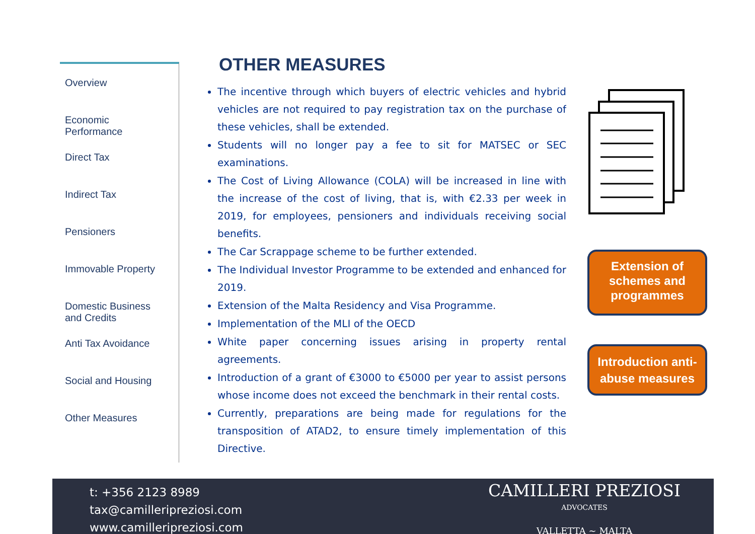Overview
Economic
Performance
Direct Tax
Indirect Tax
Pensioners
Immovable Property
Domestic Business
and Credits
Anti Tax Avoidance
Social and Housing
Other Measures
OTHER MEASURES
The incentive through which buyers of electric vehicles and hybrid vehicles are not required to pay registration tax on the purchase of these vehicles, shall be extended.
Students will no longer pay a fee to sit for MATSEC or SEC examinations.
The Cost of Living Allowance (COLA) will be increased in line with the increase of the cost of living, that is, with €2.33 per week in 2019, for employees, pensioners and individuals receiving social benefits.
The Car Scrappage scheme to be further extended.
The Individual Investor Programme to be extended and enhanced for 2019.
Extension of the Malta Residency and Visa Programme.
Implementation of the MLI of the OECD
White paper concerning issues arising in property rental agreements.
Introduction of a grant of €3000 to €5000 per year to assist persons whose income does not exceed the benchmark in their rental costs.
Currently, preparations are being made for regulations for the transposition of ATAD2, to ensure timely implementation of this Directive.
Extension of schemes and programmes
Introduction anti-abuse measures
t: +356 2123 8989
tax@camilleripreziosi.com
www.camilleripreziosi.com
CAMILLERI PREZIOSI
ADVOCATES
VALLETTA ~ MALTA